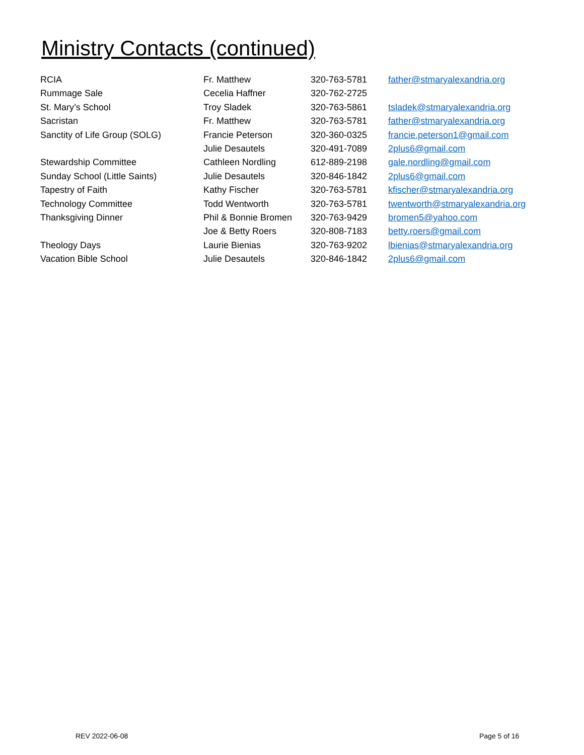Ministry Contacts (continued)
| RCIA | Fr. Matthew | 320-763-5781 | father@stmaryalexandria.org |
| Rummage Sale | Cecelia Haffner | 320-762-2725 | |
| St. Mary’s School | Troy Sladek | 320-763-5861 | tsladek@stmaryalexandria.org |
| Sacristan | Fr. Matthew | 320-763-5781 | father@stmaryalexandria.org |
| Sanctity of Life Group (SOLG) | Francie Peterson | 320-360-0325 | francie.peterson1@gmail.com |
| | Julie Desautels | 320-491-7089 | 2plus6@gmail.com |
| Stewardship Committee | Cathleen Nordling | 612-889-2198 | gale.nordling@gmail.com |
| Sunday School (Little Saints) | Julie Desautels | 320-846-1842 | 2plus6@gmail.com |
| Tapestry of Faith | Kathy Fischer | 320-763-5781 | kfischer@stmaryalexandria.org |
| Technology Committee | Todd Wentworth | 320-763-5781 | twentworth@stmaryalexandria.org |
| Thanksgiving Dinner | Phil & Bonnie Bromen | 320-763-9429 | bromen5@yahoo.com |
| | Joe & Betty Roers | 320-808-7183 | betty.roers@gmail.com |
| Theology Days | Laurie Bienias | 320-763-9202 | lbienias@stmaryalexandria.org |
| Vacation Bible School | Julie Desautels | 320-846-1842 | 2plus6@gmail.com |
REV 2022-06-08 Page 5 of 16